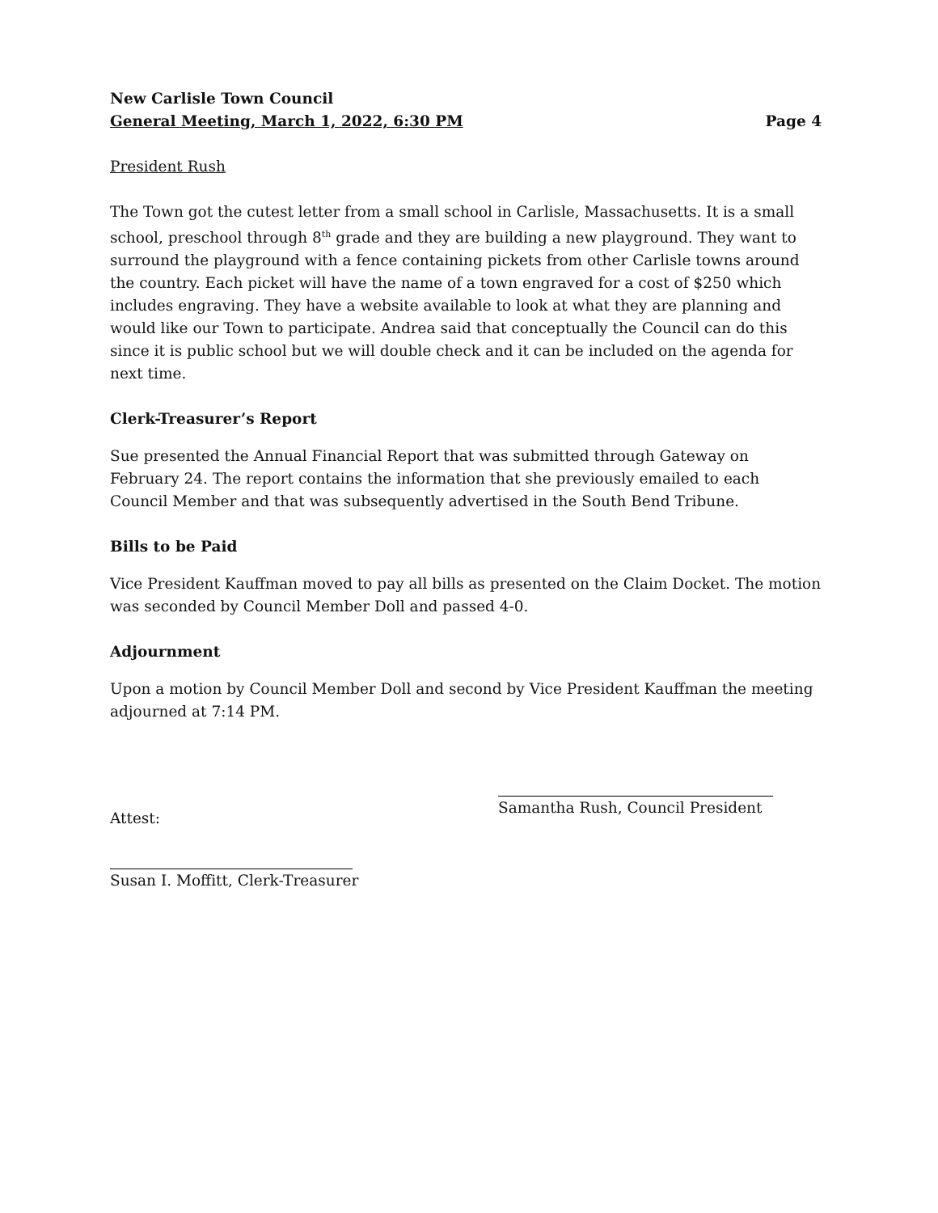New Carlisle Town Council
General Meeting, March 1, 2022, 6:30 PM Page 4
President Rush
The Town got the cutest letter from a small school in Carlisle, Massachusetts. It is a small school, preschool through 8<sup>th</sup> grade and they are building a new playground. They want to surround the playground with a fence containing pickets from other Carlisle towns around the country. Each picket will have the name of a town engraved for a cost of $250 which includes engraving. They have a website available to look at what they are planning and would like our Town to participate. Andrea said that conceptually the Council can do this since it is public school but we will double check and it can be included on the agenda for next time.
Clerk-Treasurer’s Report
Sue presented the Annual Financial Report that was submitted through Gateway on February 24. The report contains the information that she previously emailed to each Council Member and that was subsequently advertised in the South Bend Tribune.
Bills to be Paid
Vice President Kauffman moved to pay all bills as presented on the Claim Docket. The motion was seconded by Council Member Doll and passed 4-0.
Adjournment
Upon a motion by Council Member Doll and second by Vice President Kauffman the meeting adjourned at 7:14 PM.
Attest:
Samantha Rush, Council President
Susan I. Moffitt, Clerk-Treasurer